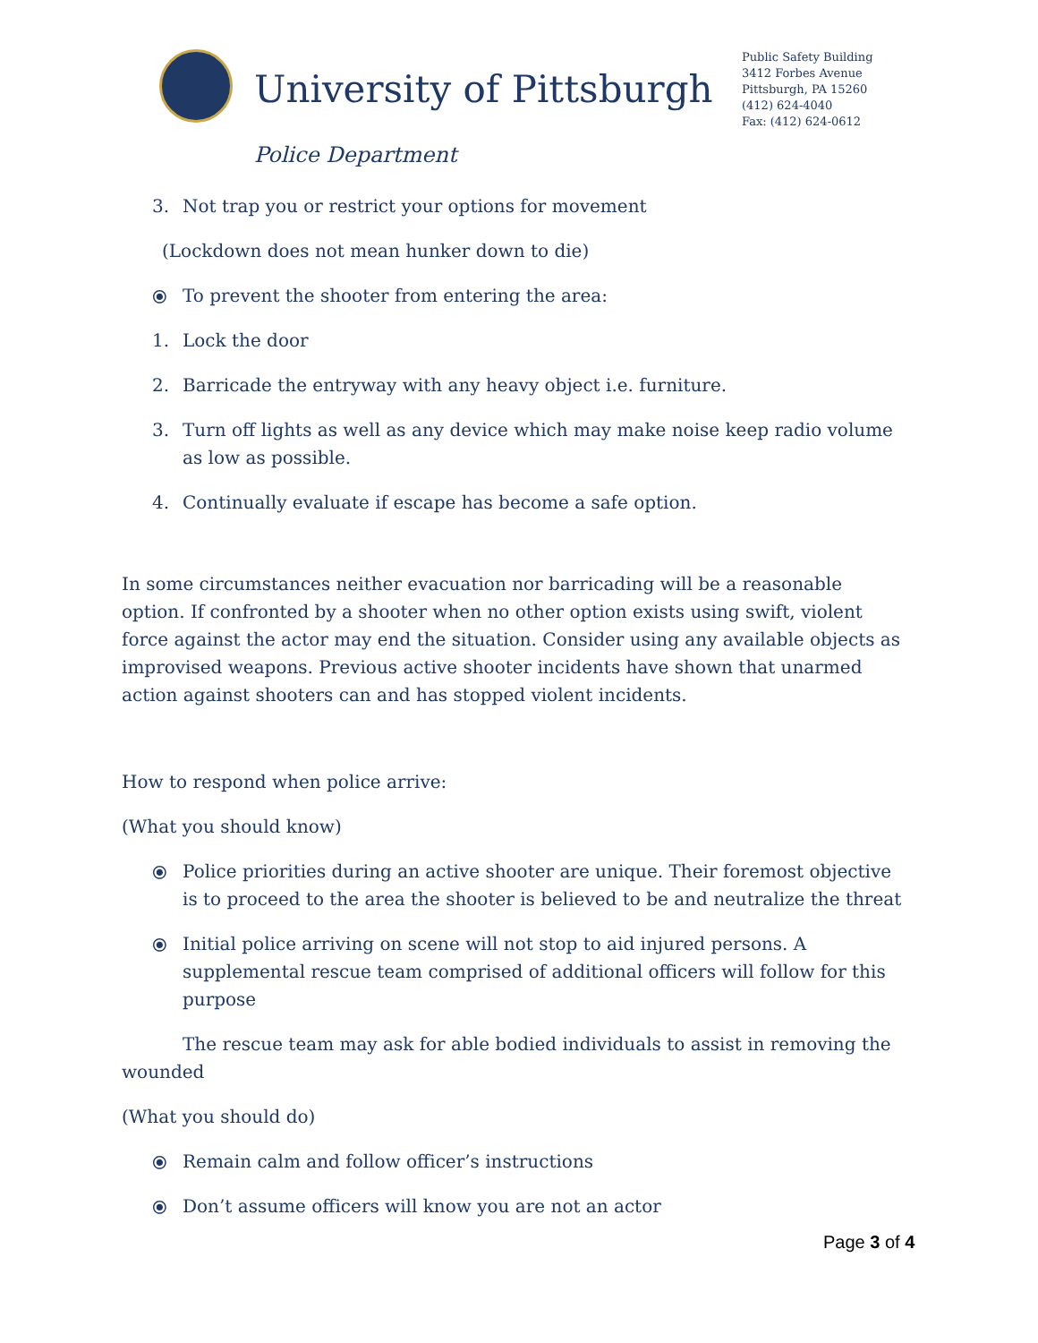University of Pittsburgh
Public Safety Building
3412 Forbes Avenue
Pittsburgh, PA 15260
(412) 624-4040
Fax: (412) 624-0612
Police Department
3. Not trap you or restrict your options for movement
(Lockdown does not mean hunker down to die)
⦿ To prevent the shooter from entering the area:
1. Lock the door
2. Barricade the entryway with any heavy object i.e. furniture.
3. Turn off lights as well as any device which may make noise keep radio volume as low as possible.
4. Continually evaluate if escape has become a safe option.
In some circumstances neither evacuation nor barricading will be a reasonable option. If confronted by a shooter when no other option exists using swift, violent force against the actor may end the situation. Consider using any available objects as improvised weapons. Previous active shooter incidents have shown that unarmed action against shooters can and has stopped violent incidents.
How to respond when police arrive:
(What you should know)
⦿ Police priorities during an active shooter are unique. Their foremost objective is to proceed to the area the shooter is believed to be and neutralize the threat
⦿ Initial police arriving on scene will not stop to aid injured persons. A supplemental rescue team comprised of additional officers will follow for this purpose
The rescue team may ask for able bodied individuals to assist in removing the wounded
(What you should do)
⦿ Remain calm and follow officer’s instructions
⦿ Don’t assume officers will know you are not an actor
Page 3 of 4